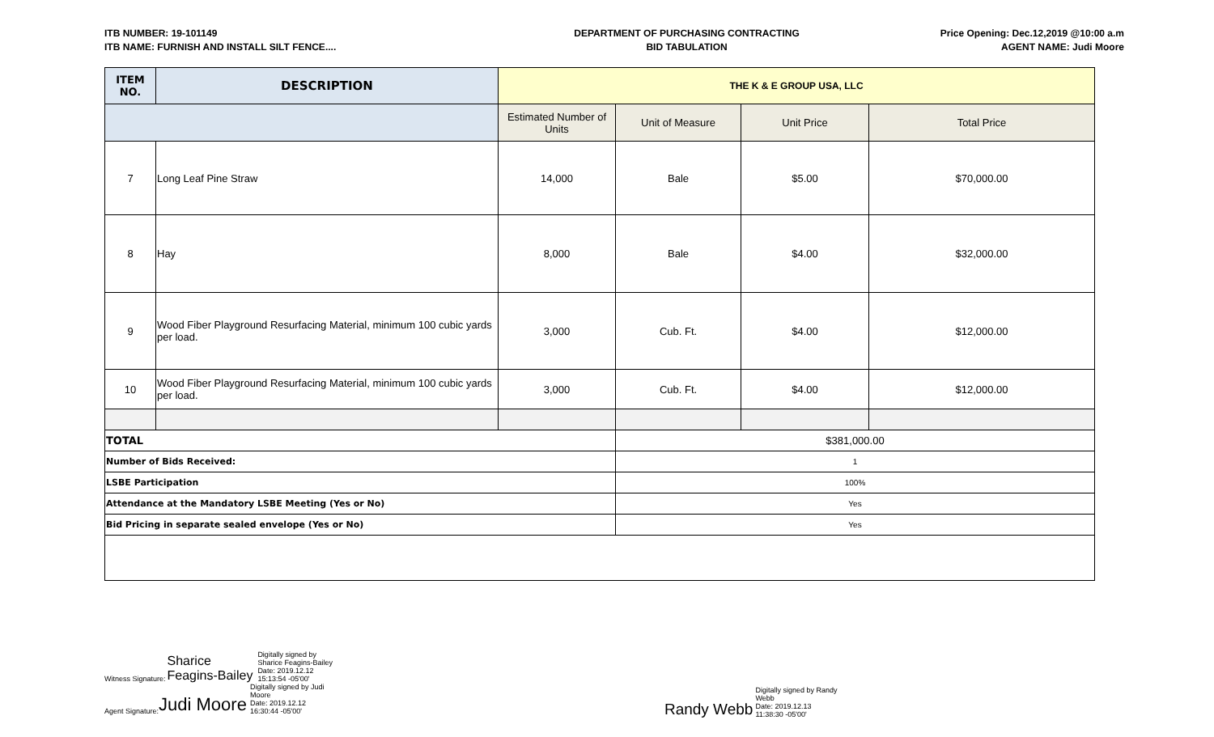ITB NUMBER: 19-101149
ITB NAME: FURNISH AND INSTALL SILT FENCE....
DEPARTMENT OF PURCHASING CONTRACTING
BID TABULATION
Price Opening: Dec.12,2019 @10:00 a.m
AGENT NAME: Judi Moore
| ITEM NO. | DESCRIPTION | THE K & E GROUP USA, LLC | | | |
| --- | --- | --- | --- | --- | --- |
| | | Estimated Number of Units | Unit of Measure | Unit Price | Total Price |
| 7 | Long Leaf Pine Straw | 14,000 | Bale | $5.00 | $70,000.00 |
| 8 | Hay | 8,000 | Bale | $4.00 | $32,000.00 |
| 9 | Wood Fiber Playground Resurfacing Material, minimum 100 cubic yards per load. | 3,000 | Cub. Ft. | $4.00 | $12,000.00 |
| 10 | Wood Fiber Playground Resurfacing Material, minimum 100 cubic yards per load. | 3,000 | Cub. Ft. | $4.00 | $12,000.00 |
| TOTAL | | | $381,000.00 | | |
| Number of Bids Received: | | | 1 | | |
| LSBE Participation | | | 100% | | |
| Attendance at the Mandatory LSBE Meeting (Yes or No) | | | Yes | | |
| Bid Pricing in separate sealed envelope (Yes or No) | | | Yes | | |
Witness Signature: Sharice
Feagins-Bailey Digitally signed by
Sharice Feagins-Bailey
Date: 2019.12.12
15:13:54 -05'00'
Agent Signature: Judi Moore Digitally signed by Judi
Moore
Date: 2019.12.12
16:30:44 -05'00'
Randy Webb Digitally signed by Randy
Webb
Date: 2019.12.13
11:38:30 -05'00'